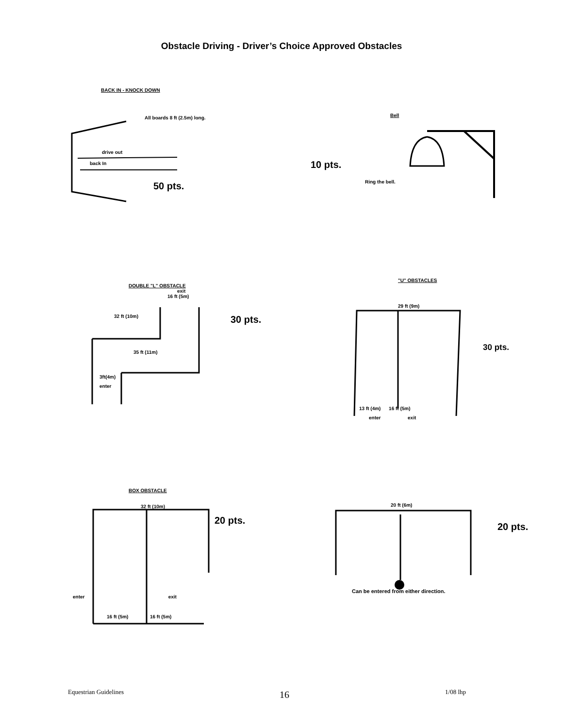Obstacle Driving - Driver’s Choice Approved Obstacles
BACK IN - KNOCK DOWN
All boards 8 ft (2.5m) long.
drive out
back In
50 pts.
Bell
10 pts.
Ring the bell.
DOUBLE "L" OBSTACLE
exit
16 ft (5m)
32 ft (10m)
30 pts.
35 ft (11m)
3ft(4m)
enter
"U" OBSTACLES
29 ft (9m)
30 pts.
13 ft (4m) 16 ft (5m)
enter exit
BOX OBSTACLE
32 ft (10m)
20 pts.
enter exit
16 ft (5m) 16 ft (5m)
20 ft (6m)
20 pts.
Can be entered from either direction.
Equestrian Guidelines 16 1/08 lhp